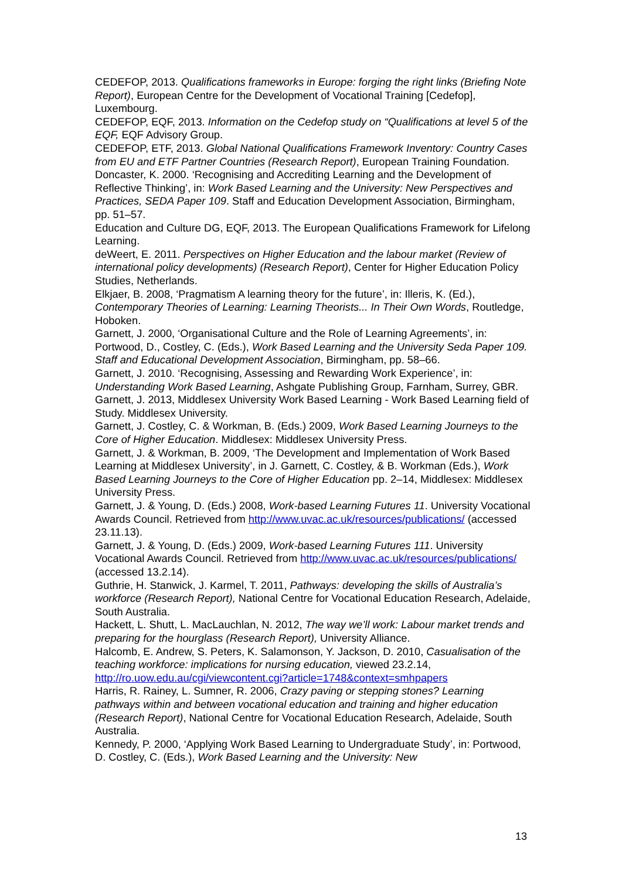CEDEFOP, 2013. Qualifications frameworks in Europe: forging the right links (Briefing Note Report), European Centre for the Development of Vocational Training [Cedefop], Luxembourg.
CEDEFOP, EQF, 2013. Information on the Cedefop study on “Qualifications at level 5 of the EQF, EQF Advisory Group.
CEDEFOP, ETF, 2013. Global National Qualifications Framework Inventory: Country Cases from EU and ETF Partner Countries (Research Report), European Training Foundation.
Doncaster, K. 2000. ‘Recognising and Accrediting Learning and the Development of Reflective Thinking’, in: Work Based Learning and the University: New Perspectives and Practices, SEDA Paper 109. Staff and Education Development Association, Birmingham, pp. 51–57.
Education and Culture DG, EQF, 2013. The European Qualifications Framework for Lifelong Learning.
deWeert, E. 2011. Perspectives on Higher Education and the labour market (Review of international policy developments) (Research Report), Center for Higher Education Policy Studies, Netherlands.
Elkjaer, B. 2008, ‘Pragmatism A learning theory for the future’, in: Illeris, K. (Ed.), Contemporary Theories of Learning: Learning Theorists... In Their Own Words, Routledge, Hoboken.
Garnett, J. 2000, ‘Organisational Culture and the Role of Learning Agreements’, in: Portwood, D., Costley, C. (Eds.), Work Based Learning and the University Seda Paper 109. Staff and Educational Development Association, Birmingham, pp. 58–66.
Garnett, J. 2010. ‘Recognising, Assessing and Rewarding Work Experience’, in: Understanding Work Based Learning, Ashgate Publishing Group, Farnham, Surrey, GBR.
Garnett, J. 2013, Middlesex University Work Based Learning - Work Based Learning field of Study. Middlesex University.
Garnett, J. Costley, C. & Workman, B. (Eds.) 2009, Work Based Learning Journeys to the Core of Higher Education. Middlesex: Middlesex University Press.
Garnett, J. & Workman, B. 2009, ‘The Development and Implementation of Work Based Learning at Middlesex University’, in J. Garnett, C. Costley, & B. Workman (Eds.), Work Based Learning Journeys to the Core of Higher Education pp. 2–14, Middlesex: Middlesex University Press.
Garnett, J. & Young, D. (Eds.) 2008, Work-based Learning Futures 11. University Vocational Awards Council. Retrieved from http://www.uvac.ac.uk/resources/publications/ (accessed 23.11.13).
Garnett, J. & Young, D. (Eds.) 2009, Work-based Learning Futures 111. University Vocational Awards Council. Retrieved from http://www.uvac.ac.uk/resources/publications/ (accessed 13.2.14).
Guthrie, H. Stanwick, J. Karmel, T. 2011, Pathways: developing the skills of Australia’s workforce (Research Report), National Centre for Vocational Education Research, Adelaide, South Australia.
Hackett, L. Shutt, L. MacLauchlan, N. 2012, The way we’ll work: Labour market trends and preparing for the hourglass (Research Report), University Alliance.
Halcomb, E. Andrew, S. Peters, K. Salamonson, Y. Jackson, D. 2010, Casualisation of the teaching workforce: implications for nursing education, viewed 23.2.14, http://ro.uow.edu.au/cgi/viewcontent.cgi?article=1748&context=smhpapers
Harris, R. Rainey, L. Sumner, R. 2006, Crazy paving or stepping stones? Learning pathways within and between vocational education and training and higher education (Research Report), National Centre for Vocational Education Research, Adelaide, South Australia.
Kennedy, P. 2000, ‘Applying Work Based Learning to Undergraduate Study’, in: Portwood, D. Costley, C. (Eds.), Work Based Learning and the University: New
13